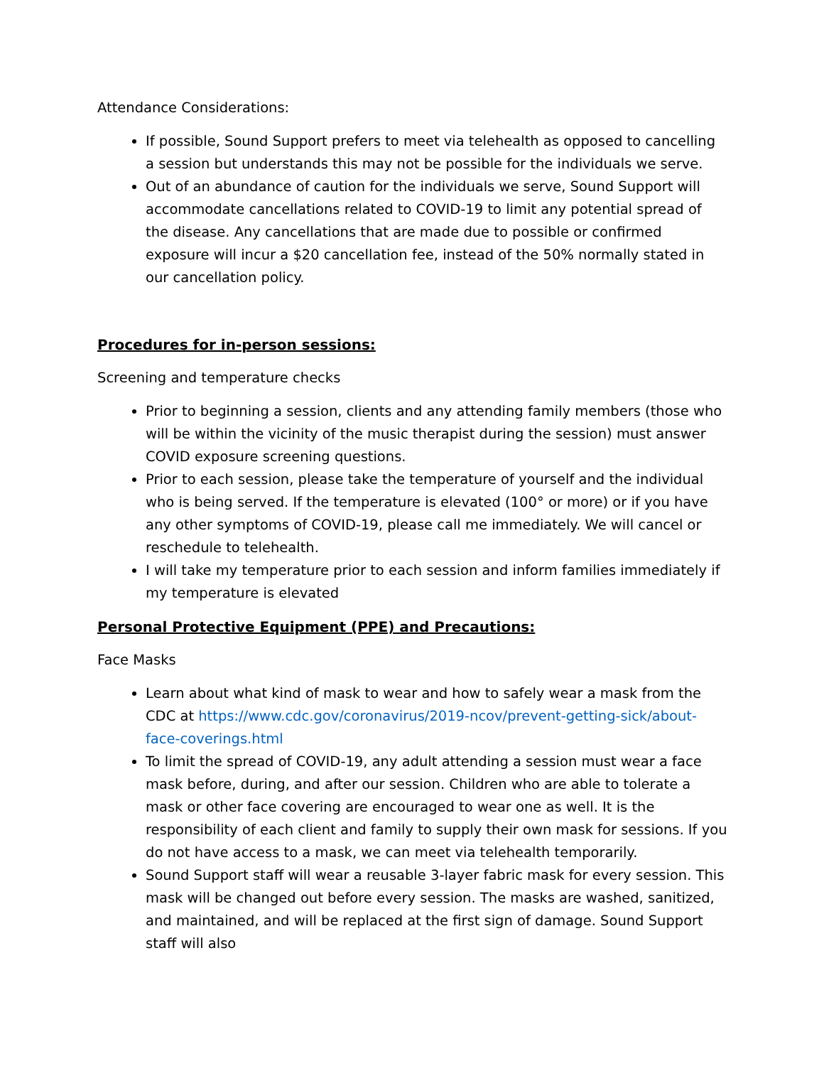Attendance Considerations:
If possible, Sound Support prefers to meet via telehealth as opposed to cancelling a session but understands this may not be possible for the individuals we serve.
Out of an abundance of caution for the individuals we serve, Sound Support will accommodate cancellations related to COVID-19 to limit any potential spread of the disease. Any cancellations that are made due to possible or confirmed exposure will incur a $20 cancellation fee, instead of the 50% normally stated in our cancellation policy.
Procedures for in-person sessions:
Screening and temperature checks
Prior to beginning a session, clients and any attending family members (those who will be within the vicinity of the music therapist during the session) must answer COVID exposure screening questions.
Prior to each session, please take the temperature of yourself and the individual who is being served. If the temperature is elevated (100° or more) or if you have any other symptoms of COVID-19, please call me immediately. We will cancel or reschedule to telehealth.
I will take my temperature prior to each session and inform families immediately if my temperature is elevated
Personal Protective Equipment (PPE) and Precautions:
Face Masks
Learn about what kind of mask to wear and how to safely wear a mask from the CDC at https://www.cdc.gov/coronavirus/2019-ncov/prevent-getting-sick/about-face-coverings.html
To limit the spread of COVID-19, any adult attending a session must wear a face mask before, during, and after our session. Children who are able to tolerate a mask or other face covering are encouraged to wear one as well. It is the responsibility of each client and family to supply their own mask for sessions. If you do not have access to a mask, we can meet via telehealth temporarily.
Sound Support staff will wear a reusable 3-layer fabric mask for every session. This mask will be changed out before every session. The masks are washed, sanitized, and maintained, and will be replaced at the first sign of damage. Sound Support staff will also